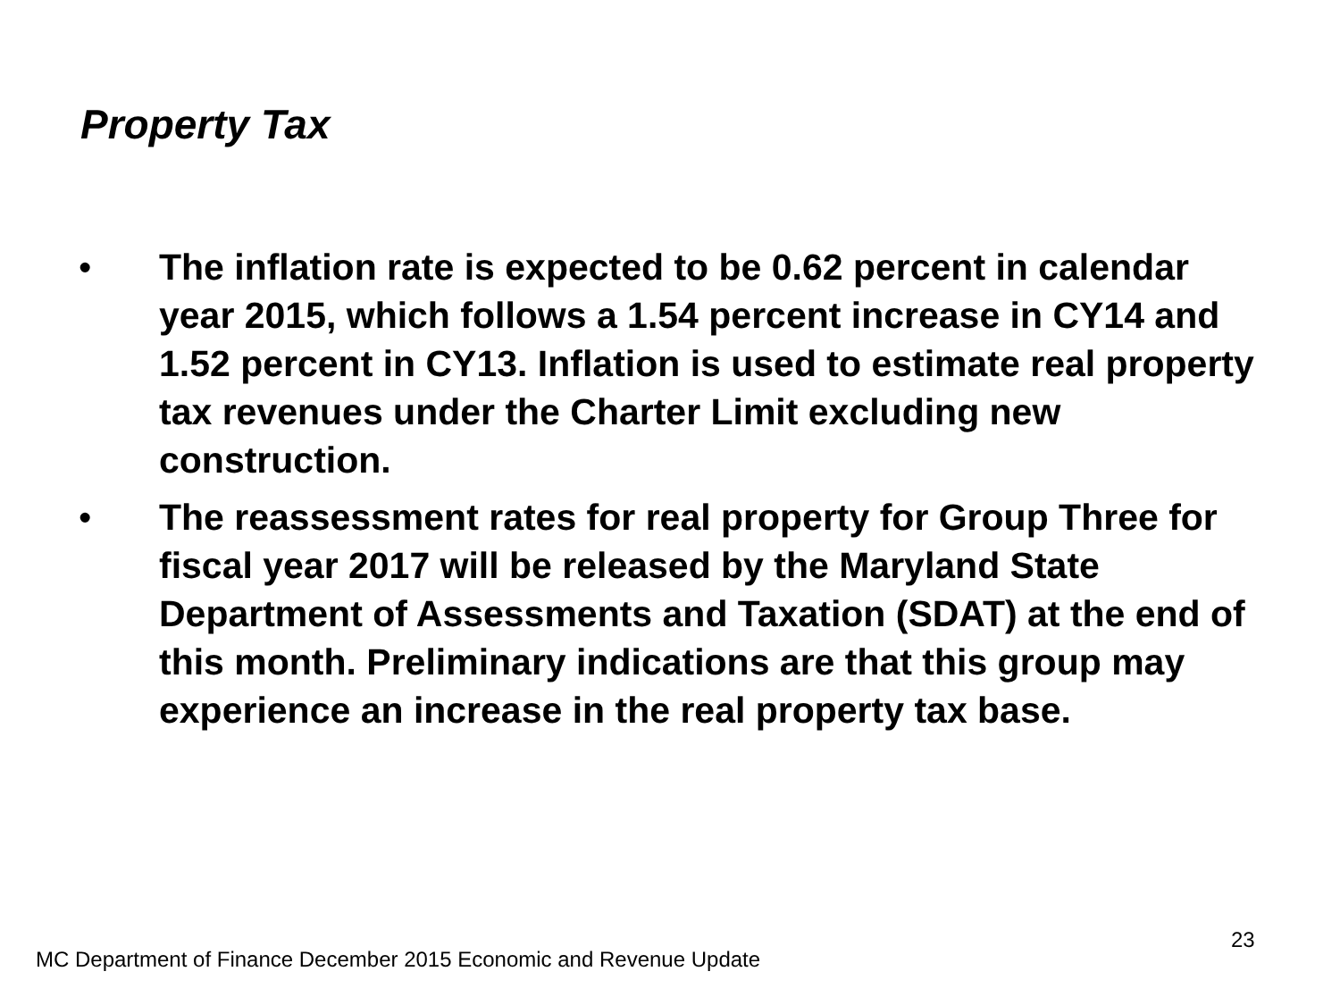Property Tax
• The inflation rate is expected to be 0.62 percent in calendar year 2015, which follows a 1.54 percent increase in CY14 and 1.52 percent in CY13. Inflation is used to estimate real property tax revenues under the Charter Limit excluding new construction.
• The reassessment rates for real property for Group Three for fiscal year 2017 will be released by the Maryland State Department of Assessments and Taxation (SDAT) at the end of this month. Preliminary indications are that this group may experience an increase in the real property tax base.
23
MC Department of Finance December 2015 Economic and Revenue Update